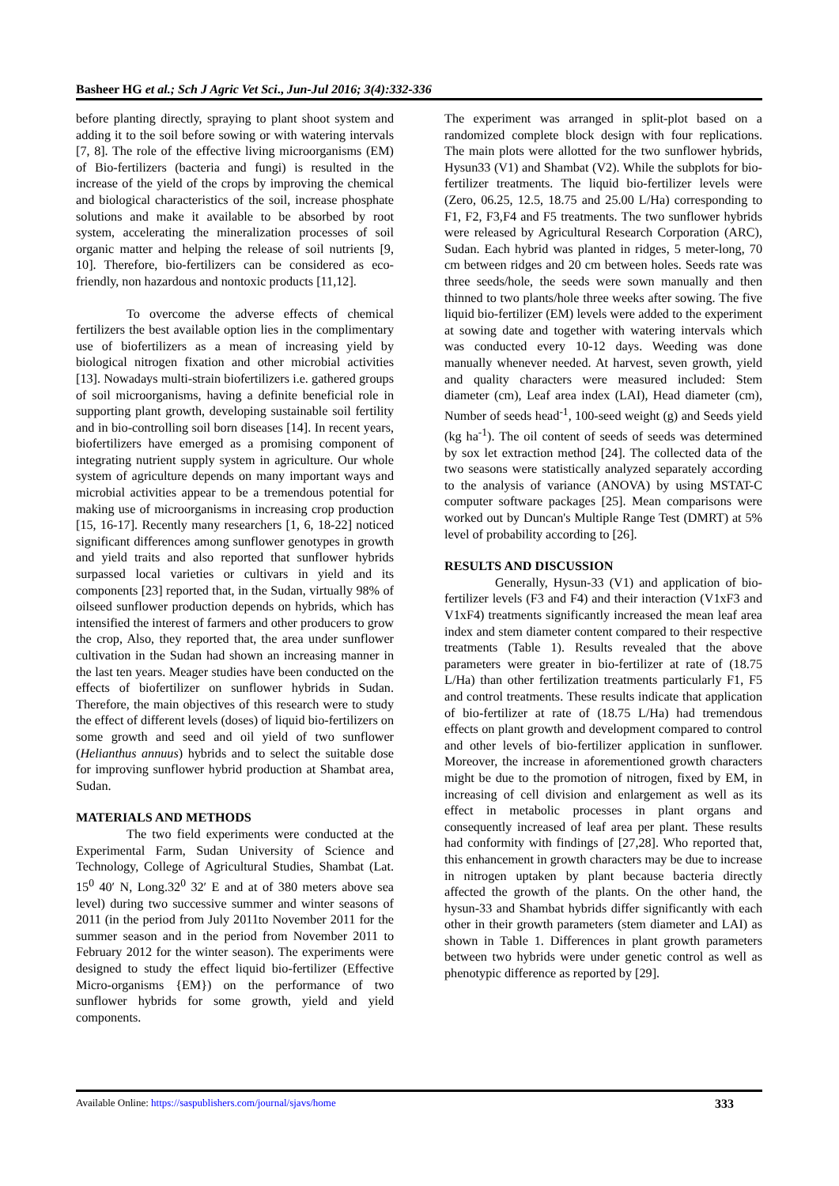Basheer HG et al.; Sch J Agric Vet Sci., Jun-Jul 2016; 3(4):332-336
before planting directly, spraying to plant shoot system and adding it to the soil before sowing or with watering intervals [7, 8]. The role of the effective living microorganisms (EM) of Bio-fertilizers (bacteria and fungi) is resulted in the increase of the yield of the crops by improving the chemical and biological characteristics of the soil, increase phosphate solutions and make it available to be absorbed by root system, accelerating the mineralization processes of soil organic matter and helping the release of soil nutrients [9, 10]. Therefore, bio-fertilizers can be considered as eco-friendly, non hazardous and nontoxic products [11,12].
To overcome the adverse effects of chemical fertilizers the best available option lies in the complimentary use of biofertilizers as a mean of increasing yield by biological nitrogen fixation and other microbial activities [13]. Nowadays multi-strain biofertilizers i.e. gathered groups of soil microorganisms, having a definite beneficial role in supporting plant growth, developing sustainable soil fertility and in bio-controlling soil born diseases [14]. In recent years, biofertilizers have emerged as a promising component of integrating nutrient supply system in agriculture. Our whole system of agriculture depends on many important ways and microbial activities appear to be a tremendous potential for making use of microorganisms in increasing crop production [15, 16-17]. Recently many researchers [1, 6, 18-22] noticed significant differences among sunflower genotypes in growth and yield traits and also reported that sunflower hybrids surpassed local varieties or cultivars in yield and its components [23] reported that, in the Sudan, virtually 98% of oilseed sunflower production depends on hybrids, which has intensified the interest of farmers and other producers to grow the crop, Also, they reported that, the area under sunflower cultivation in the Sudan had shown an increasing manner in the last ten years. Meager studies have been conducted on the effects of biofertilizer on sunflower hybrids in Sudan. Therefore, the main objectives of this research were to study the effect of different levels (doses) of liquid bio-fertilizers on some growth and seed and oil yield of two sunflower (Helianthus annuus) hybrids and to select the suitable dose for improving sunflower hybrid production at Shambat area, Sudan.
MATERIALS AND METHODS
The two field experiments were conducted at the Experimental Farm, Sudan University of Science and Technology, College of Agricultural Studies, Shambat (Lat. 15<sup>0</sup> 40′ N, Long.32<sup>0</sup> 32′ E and at of 380 meters above sea level) during two successive summer and winter seasons of 2011 (in the period from July 2011to November 2011 for the summer season and in the period from November 2011 to February 2012 for the winter season). The experiments were designed to study the effect liquid bio-fertilizer (Effective Micro-organisms {EM}) on the performance of two sunflower hybrids for some growth, yield and yield components.
The experiment was arranged in split-plot based on a randomized complete block design with four replications. The main plots were allotted for the two sunflower hybrids, Hysun33 (V1) and Shambat (V2). While the subplots for bio-fertilizer treatments. The liquid bio-fertilizer levels were (Zero, 06.25, 12.5, 18.75 and 25.00 L/Ha) corresponding to F1, F2, F3,F4 and F5 treatments. The two sunflower hybrids were released by Agricultural Research Corporation (ARC), Sudan. Each hybrid was planted in ridges, 5 meter-long, 70 cm between ridges and 20 cm between holes. Seeds rate was three seeds/hole, the seeds were sown manually and then thinned to two plants/hole three weeks after sowing. The five liquid bio-fertilizer (EM) levels were added to the experiment at sowing date and together with watering intervals which was conducted every 10-12 days. Weeding was done manually whenever needed. At harvest, seven growth, yield and quality characters were measured included: Stem diameter (cm), Leaf area index (LAI), Head diameter (cm), Number of seeds head<sup>-1</sup>, 100-seed weight (g) and Seeds yield (kg ha<sup>-1</sup>). The oil content of seeds of seeds was determined by sox let extraction method [24]. The collected data of the two seasons were statistically analyzed separately according to the analysis of variance (ANOVA) by using MSTAT-C computer software packages [25]. Mean comparisons were worked out by Duncan's Multiple Range Test (DMRT) at 5% level of probability according to [26].
RESULTS AND DISCUSSION
Generally, Hysun-33 (V1) and application of bio-fertilizer levels (F3 and F4) and their interaction (V1xF3 and V1xF4) treatments significantly increased the mean leaf area index and stem diameter content compared to their respective treatments (Table 1). Results revealed that the above parameters were greater in bio-fertilizer at rate of (18.75 L/Ha) than other fertilization treatments particularly F1, F5 and control treatments. These results indicate that application of bio-fertilizer at rate of (18.75 L/Ha) had tremendous effects on plant growth and development compared to control and other levels of bio-fertilizer application in sunflower. Moreover, the increase in aforementioned growth characters might be due to the promotion of nitrogen, fixed by EM, in increasing of cell division and enlargement as well as its effect in metabolic processes in plant organs and consequently increased of leaf area per plant. These results had conformity with findings of [27,28]. Who reported that, this enhancement in growth characters may be due to increase in nitrogen uptaken by plant because bacteria directly affected the growth of the plants. On the other hand, the hysun-33 and Shambat hybrids differ significantly with each other in their growth parameters (stem diameter and LAI) as shown in Table 1. Differences in plant growth parameters between two hybrids were under genetic control as well as phenotypic difference as reported by [29].
Available Online: https://saspublishers.com/journal/sjavs/home 333